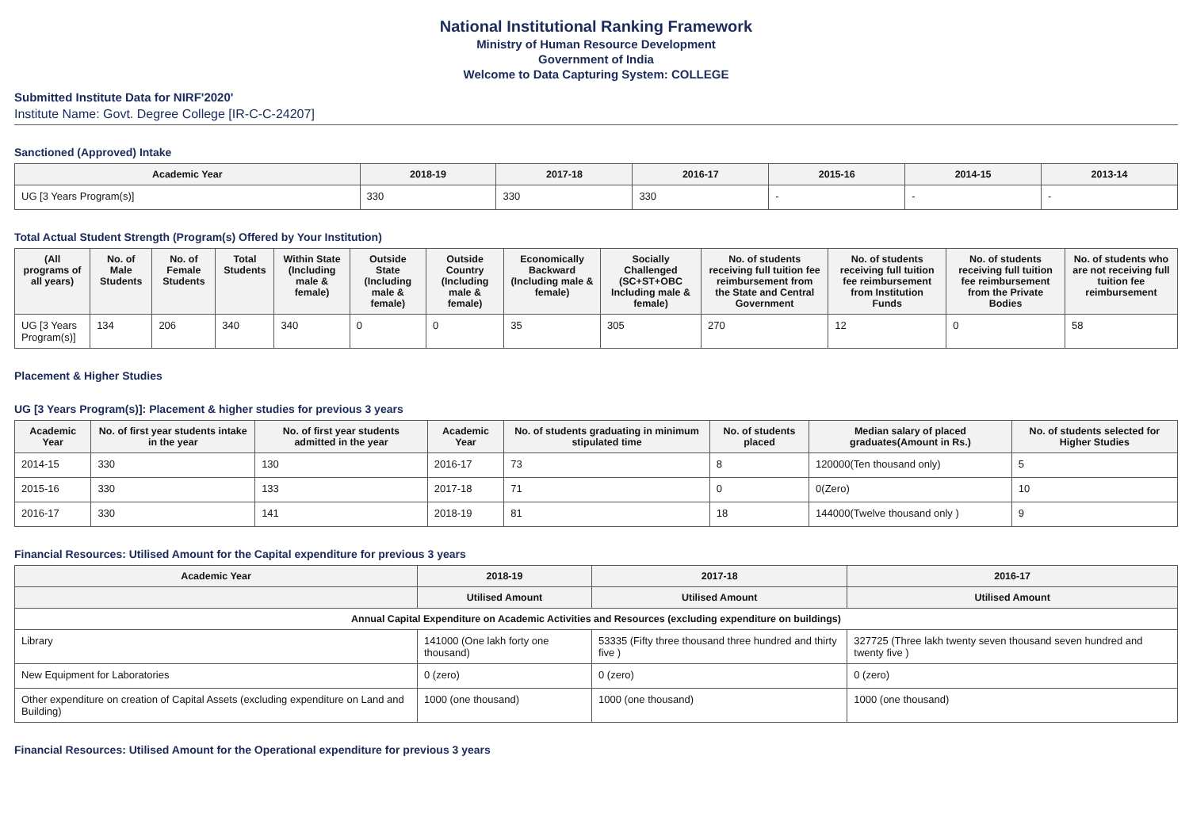National Institutional Ranking Framework
Ministry of Human Resource Development
Government of India
Welcome to Data Capturing System: COLLEGE
Submitted Institute Data for NIRF'2020'
Institute Name: Govt. Degree College [IR-C-C-24207]
Sanctioned (Approved) Intake
| Academic Year | 2018-19 | 2017-18 | 2016-17 | 2015-16 | 2014-15 | 2013-14 |
| --- | --- | --- | --- | --- | --- | --- |
| UG [3 Years Program(s)] | 330 | 330 | 330 | - | - | - |
Total Actual Student Strength (Program(s) Offered by Your Institution)
| (All programs of all years) | No. of Male Students | No. of Female Students | Total Students | Within State (Including male & female) | Outside State (Including male & female) | Outside Country (Including male & female) | Economically Backward (Including male & female) | Socially Challenged (SC+ST+OBC Including male & female) | No. of students receiving full tuition fee reimbursement from the State and Central Government | No. of students receiving full tuition fee reimbursement from Institution Funds | No. of students receiving full tuition fee reimbursement from the Private Bodies | No. of students who are not receiving full tuition fee reimbursement |
| --- | --- | --- | --- | --- | --- | --- | --- | --- | --- | --- | --- | --- |
| UG [3 Years Program(s)] | 134 | 206 | 340 | 340 | 0 | 0 | 35 | 305 | 270 | 12 | 0 | 58 |
Placement & Higher Studies
UG [3 Years Program(s)]: Placement & higher studies for previous 3 years
| Academic Year | No. of first year students intake in the year | No. of first year students admitted in the year | Academic Year | No. of students graduating in minimum stipulated time | No. of students placed | Median salary of placed graduates(Amount in Rs.) | No. of students selected for Higher Studies |
| --- | --- | --- | --- | --- | --- | --- | --- |
| 2014-15 | 330 | 130 | 2016-17 | 73 | 8 | 120000(Ten thousand only) | 5 |
| 2015-16 | 330 | 133 | 2017-18 | 71 | 0 | 0(Zero) | 10 |
| 2016-17 | 330 | 141 | 2018-19 | 81 | 18 | 144000(Twelve thousand only ) | 9 |
Financial Resources: Utilised Amount for the Capital expenditure for previous 3 years
| Academic Year | 2018-19 | 2017-18 | 2016-17 |
| --- | --- | --- | --- |
| | Utilised Amount | Utilised Amount | Utilised Amount |
| Annual Capital Expenditure on Academic Activities and Resources (excluding expenditure on buildings) | | | |
| Library | 141000 (One lakh forty one thousand) | 53335 (Fifty three thousand three hundred and thirty five ) | 327725 (Three lakh twenty seven thousand seven hundred and twenty five ) |
| New Equipment for Laboratories | 0 (zero) | 0 (zero) | 0 (zero) |
| Other expenditure on creation of Capital Assets (excluding expenditure on Land and Building) | 1000 (one thousand) | 1000 (one thousand) | 1000 (one thousand) |
Financial Resources: Utilised Amount for the Operational expenditure for previous 3 years